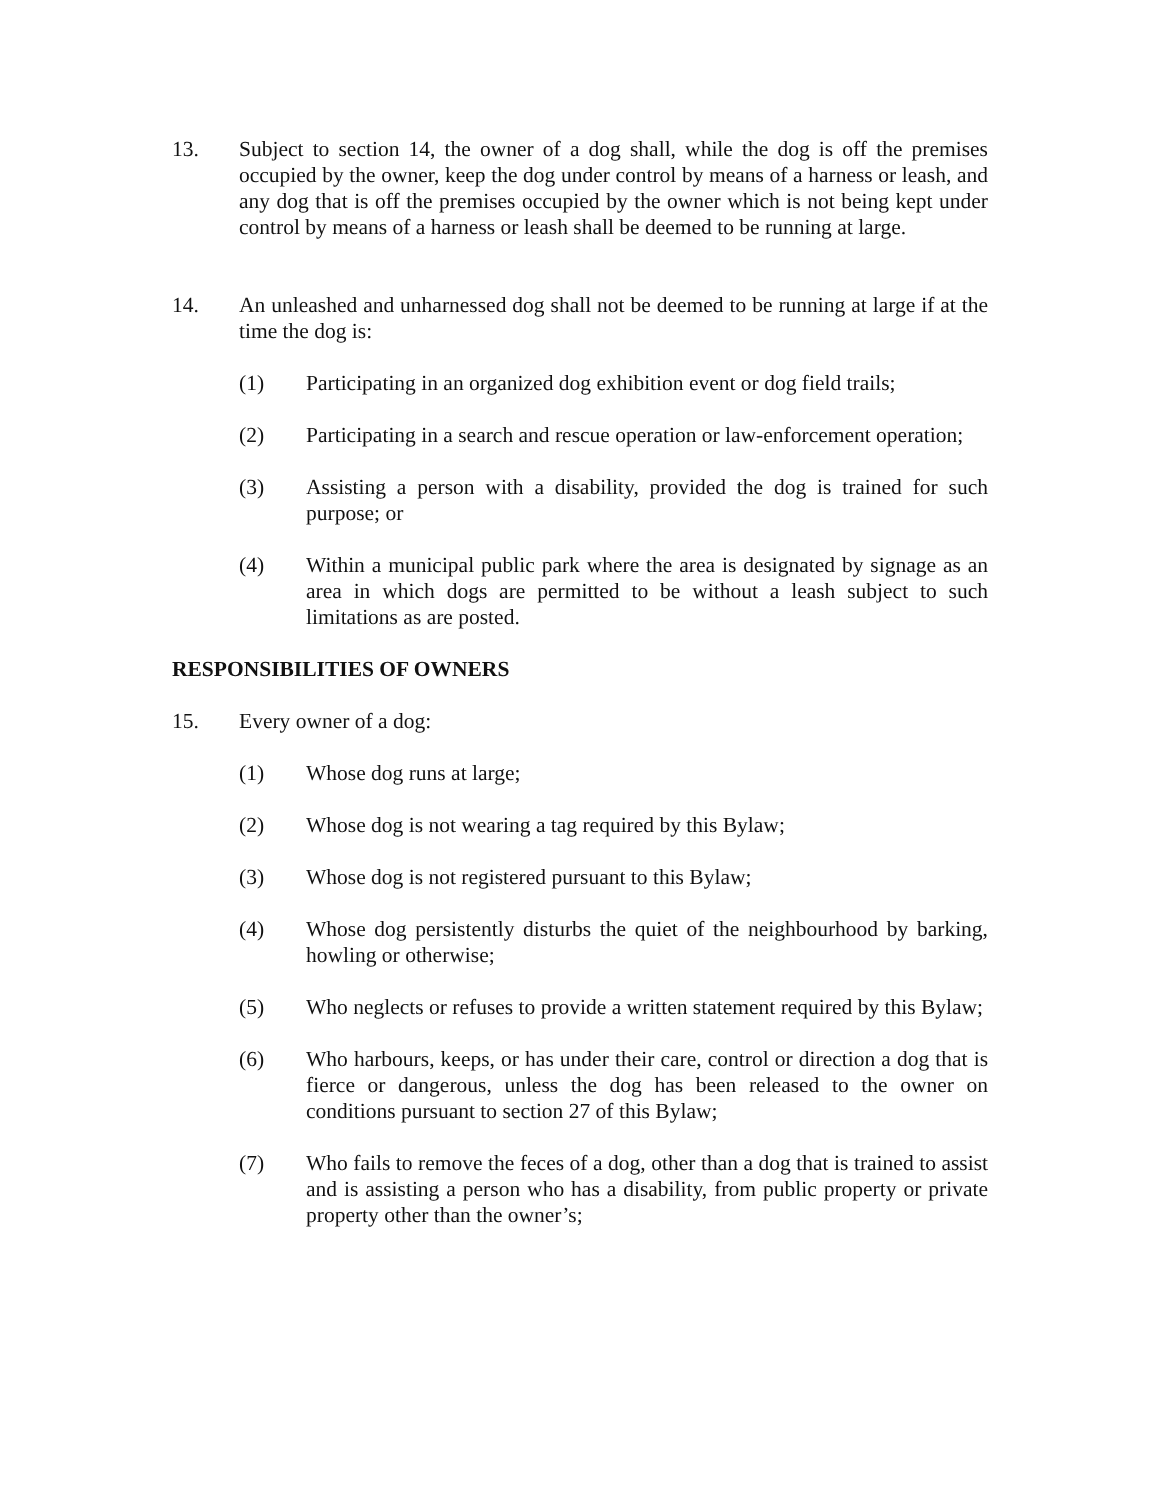13. Subject to section 14, the owner of a dog shall, while the dog is off the premises occupied by the owner, keep the dog under control by means of a harness or leash, and any dog that is off the premises occupied by the owner which is not being kept under control by means of a harness or leash shall be deemed to be running at large.
14. An unleashed and unharnessed dog shall not be deemed to be running at large if at the time the dog is:
(1) Participating in an organized dog exhibition event or dog field trails;
(2) Participating in a search and rescue operation or law-enforcement operation;
(3) Assisting a person with a disability, provided the dog is trained for such purpose; or
(4) Within a municipal public park where the area is designated by signage as an area in which dogs are permitted to be without a leash subject to such limitations as are posted.
RESPONSIBILITIES OF OWNERS
15. Every owner of a dog:
(1) Whose dog runs at large;
(2) Whose dog is not wearing a tag required by this Bylaw;
(3) Whose dog is not registered pursuant to this Bylaw;
(4) Whose dog persistently disturbs the quiet of the neighbourhood by barking, howling or otherwise;
(5) Who neglects or refuses to provide a written statement required by this Bylaw;
(6) Who harbours, keeps, or has under their care, control or direction a dog that is fierce or dangerous, unless the dog has been released to the owner on conditions pursuant to section 27 of this Bylaw;
(7) Who fails to remove the feces of a dog, other than a dog that is trained to assist and is assisting a person who has a disability, from public property or private property other than the owner’s;